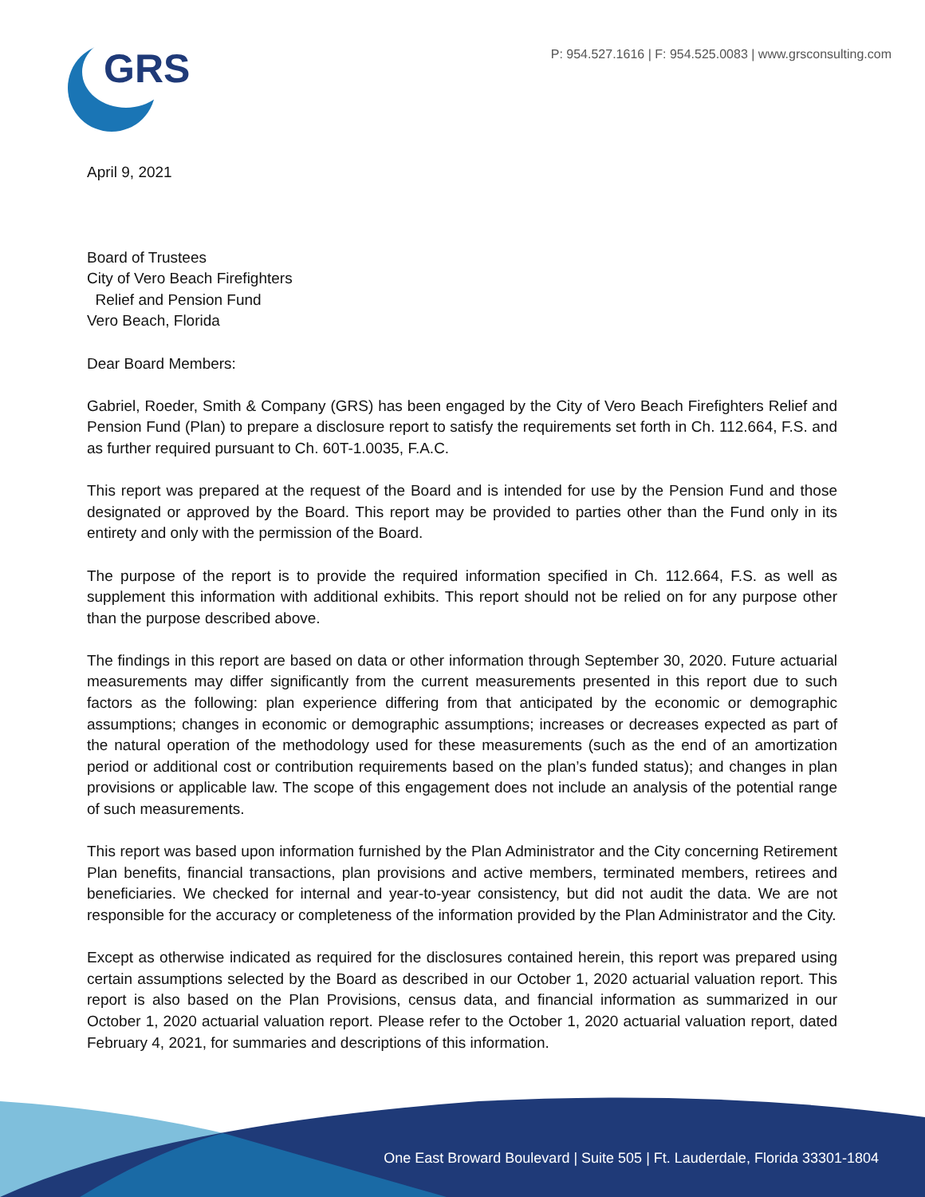GRS
P: 954.527.1616 | F: 954.525.0083 | www.grsconsulting.com
April 9, 2021
Board of Trustees
City of Vero Beach Firefighters
Relief and Pension Fund
Vero Beach, Florida
Dear Board Members:
Gabriel, Roeder, Smith & Company (GRS) has been engaged by the City of Vero Beach Firefighters Relief and Pension Fund (Plan) to prepare a disclosure report to satisfy the requirements set forth in Ch. 112.664, F.S. and as further required pursuant to Ch. 60T-1.0035, F.A.C.
This report was prepared at the request of the Board and is intended for use by the Pension Fund and those designated or approved by the Board. This report may be provided to parties other than the Fund only in its entirety and only with the permission of the Board.
The purpose of the report is to provide the required information specified in Ch. 112.664, F.S. as well as supplement this information with additional exhibits. This report should not be relied on for any purpose other than the purpose described above.
The findings in this report are based on data or other information through September 30, 2020. Future actuarial measurements may differ significantly from the current measurements presented in this report due to such factors as the following: plan experience differing from that anticipated by the economic or demographic assumptions; changes in economic or demographic assumptions; increases or decreases expected as part of the natural operation of the methodology used for these measurements (such as the end of an amortization period or additional cost or contribution requirements based on the plan’s funded status); and changes in plan provisions or applicable law. The scope of this engagement does not include an analysis of the potential range of such measurements.
This report was based upon information furnished by the Plan Administrator and the City concerning Retirement Plan benefits, financial transactions, plan provisions and active members, terminated members, retirees and beneficiaries. We checked for internal and year-to-year consistency, but did not audit the data. We are not responsible for the accuracy or completeness of the information provided by the Plan Administrator and the City.
Except as otherwise indicated as required for the disclosures contained herein, this report was prepared using certain assumptions selected by the Board as described in our October 1, 2020 actuarial valuation report. This report is also based on the Plan Provisions, census data, and financial information as summarized in our October 1, 2020 actuarial valuation report. Please refer to the October 1, 2020 actuarial valuation report, dated February 4, 2021, for summaries and descriptions of this information.
One East Broward Boulevard | Suite 505 | Ft. Lauderdale, Florida 33301-1804